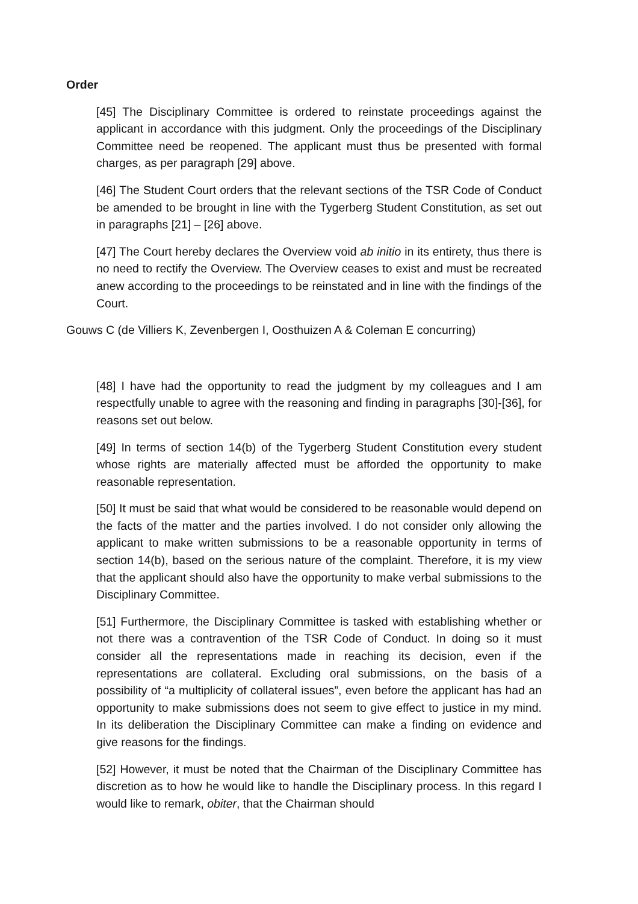Order
[45] The Disciplinary Committee is ordered to reinstate proceedings against the applicant in accordance with this judgment. Only the proceedings of the Disciplinary Committee need be reopened. The applicant must thus be presented with formal charges, as per paragraph [29] above.
[46] The Student Court orders that the relevant sections of the TSR Code of Conduct be amended to be brought in line with the Tygerberg Student Constitution, as set out in paragraphs [21] – [26] above.
[47] The Court hereby declares the Overview void ab initio in its entirety, thus there is no need to rectify the Overview. The Overview ceases to exist and must be recreated anew according to the proceedings to be reinstated and in line with the findings of the Court.
Gouws C (de Villiers K, Zevenbergen I, Oosthuizen A & Coleman E concurring)
[48] I have had the opportunity to read the judgment by my colleagues and I am respectfully unable to agree with the reasoning and finding in paragraphs [30]-[36], for reasons set out below.
[49] In terms of section 14(b) of the Tygerberg Student Constitution every student whose rights are materially affected must be afforded the opportunity to make reasonable representation.
[50] It must be said that what would be considered to be reasonable would depend on the facts of the matter and the parties involved. I do not consider only allowing the applicant to make written submissions to be a reasonable opportunity in terms of section 14(b), based on the serious nature of the complaint. Therefore, it is my view that the applicant should also have the opportunity to make verbal submissions to the Disciplinary Committee.
[51] Furthermore, the Disciplinary Committee is tasked with establishing whether or not there was a contravention of the TSR Code of Conduct. In doing so it must consider all the representations made in reaching its decision, even if the representations are collateral. Excluding oral submissions, on the basis of a possibility of “a multiplicity of collateral issues”, even before the applicant has had an opportunity to make submissions does not seem to give effect to justice in my mind. In its deliberation the Disciplinary Committee can make a finding on evidence and give reasons for the findings.
[52] However, it must be noted that the Chairman of the Disciplinary Committee has discretion as to how he would like to handle the Disciplinary process. In this regard I would like to remark, obiter, that the Chairman should